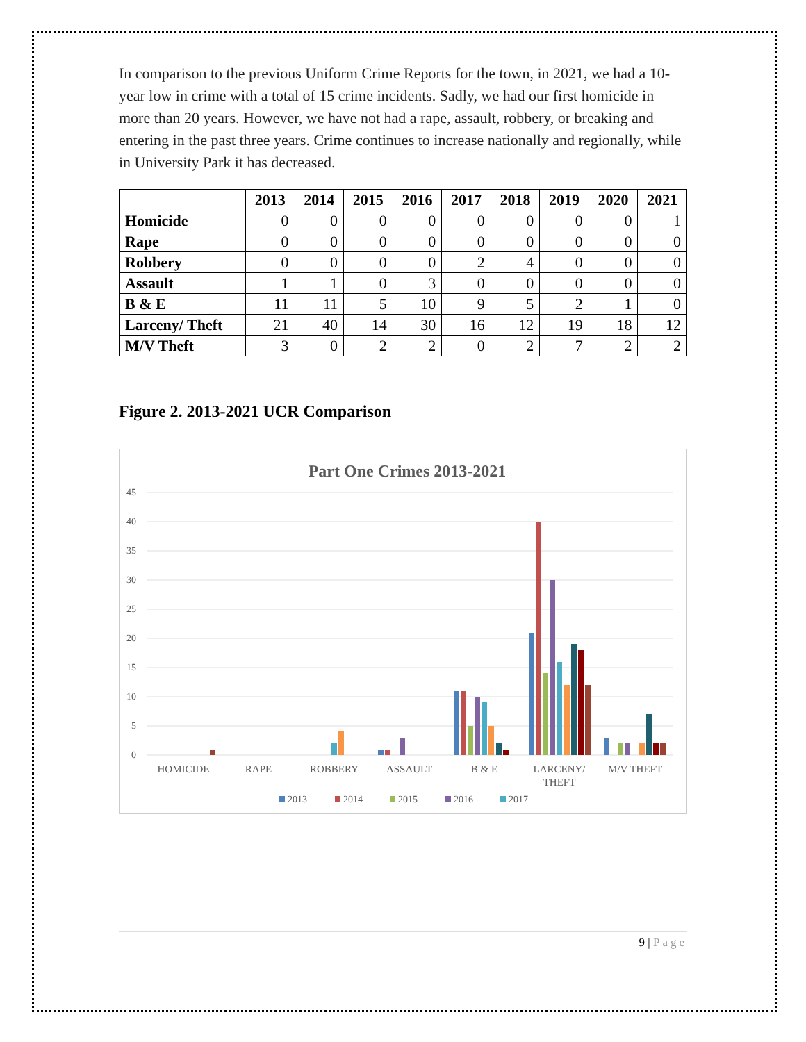In comparison to the previous Uniform Crime Reports for the town, in 2021, we had a 10-year low in crime with a total of 15 crime incidents. Sadly, we had our first homicide in more than 20 years. However, we have not had a rape, assault, robbery, or breaking and entering in the past three years. Crime continues to increase nationally and regionally, while in University Park it has decreased.
| | 2013 | 2014 | 2015 | 2016 | 2017 | 2018 | 2019 | 2020 | 2021 |
| --- | --- | --- | --- | --- | --- | --- | --- | --- | --- |
| Homicide | 0 | 0 | 0 | 0 | 0 | 0 | 0 | 0 | 1 |
| Rape | 0 | 0 | 0 | 0 | 0 | 0 | 0 | 0 | 0 |
| Robbery | 0 | 0 | 0 | 0 | 2 | 4 | 0 | 0 | 0 |
| Assault | 1 | 1 | 0 | 3 | 0 | 0 | 0 | 0 | 0 |
| B & E | 11 | 11 | 5 | 10 | 9 | 5 | 2 | 1 | 0 |
| Larceny/ Theft | 21 | 40 | 14 | 30 | 16 | 12 | 19 | 18 | 12 |
| M/V Theft | 3 | 0 | 2 | 2 | 0 | 2 | 7 | 2 | 2 |
Figure 2. 2013-2021 UCR Comparison
Part One Crimes 2013-2021
45
40
35
30
25
20
15
10
5
0
HOMICIDE
RAPE
ROBBERY
ASSAULT
B & E
LARCENY/
THEFT
M/V THEFT
2013
2014
2015
2016
2017
9 | Page